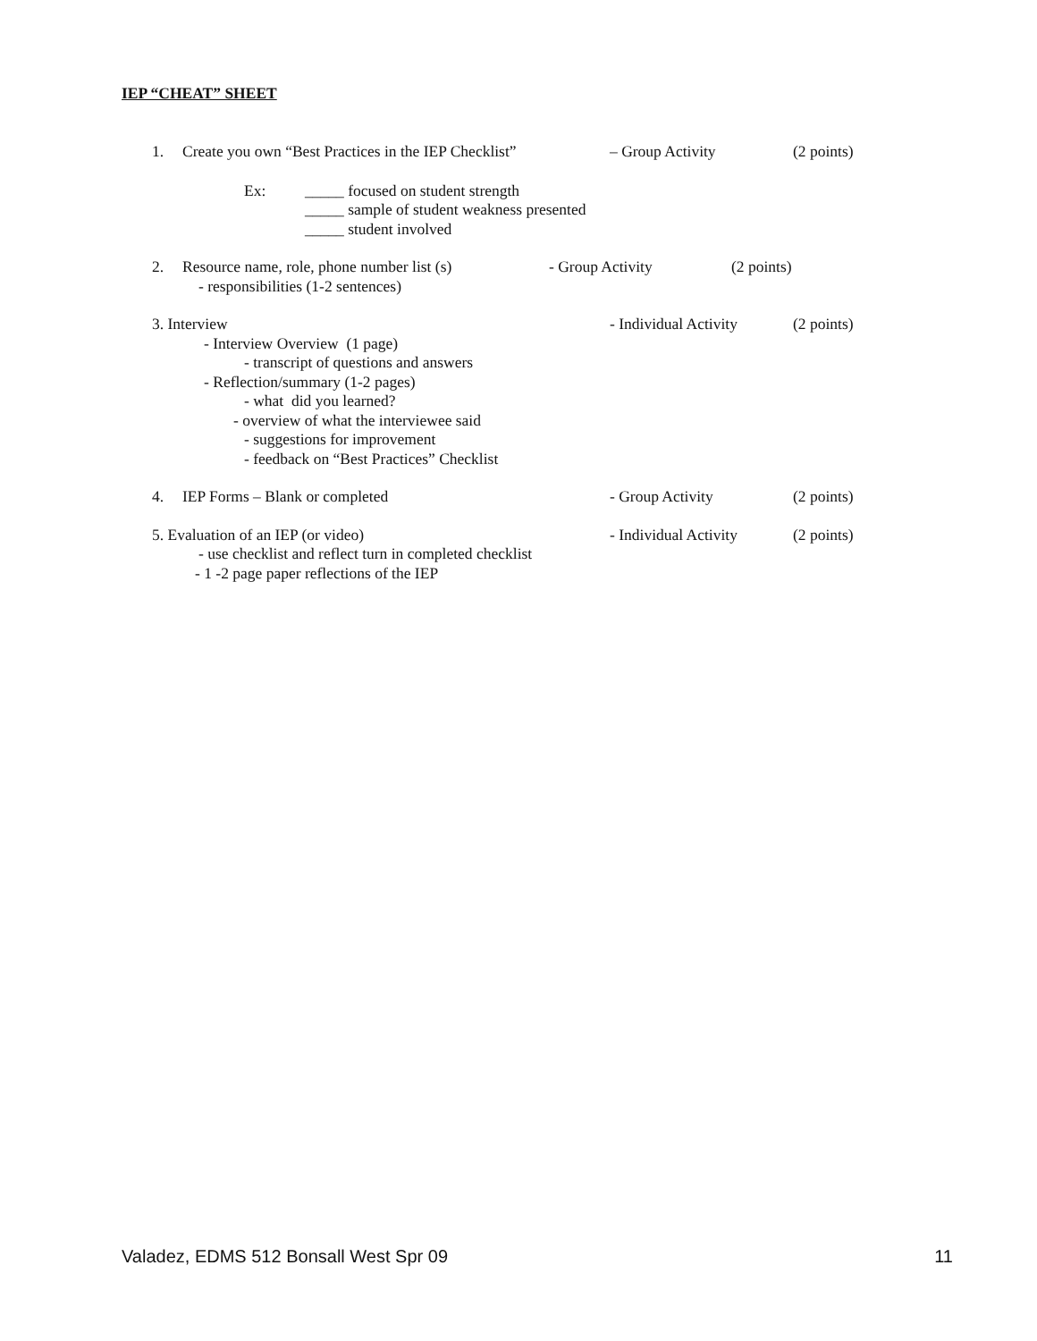IEP “CHEAT” SHEET
1. Create you own “Best Practices in the IEP Checklist” – Group Activity (2 points)
Ex: _____ focused on student strength
_____ sample of student weakness presented
_____ student involved
2. Resource name, role, phone number list (s) - Group Activity (2 points)
- responsibilities (1-2 sentences)
3. Interview - Individual Activity (2 points)
- Interview Overview (1 page)
- transcript of questions and answers
- Reflection/summary (1-2 pages)
- what did you learned?
- overview of what the interviewee said
- suggestions for improvement
- feedback on “Best Practices” Checklist
4. IEP Forms – Blank or completed - Group Activity (2 points)
5. Evaluation of an IEP (or video) - Individual Activity (2 points)
- use checklist and reflect turn in completed checklist
- 1 -2 page paper reflections of the IEP
Valadez, EDMS 512 Bonsall West Spr 09 11